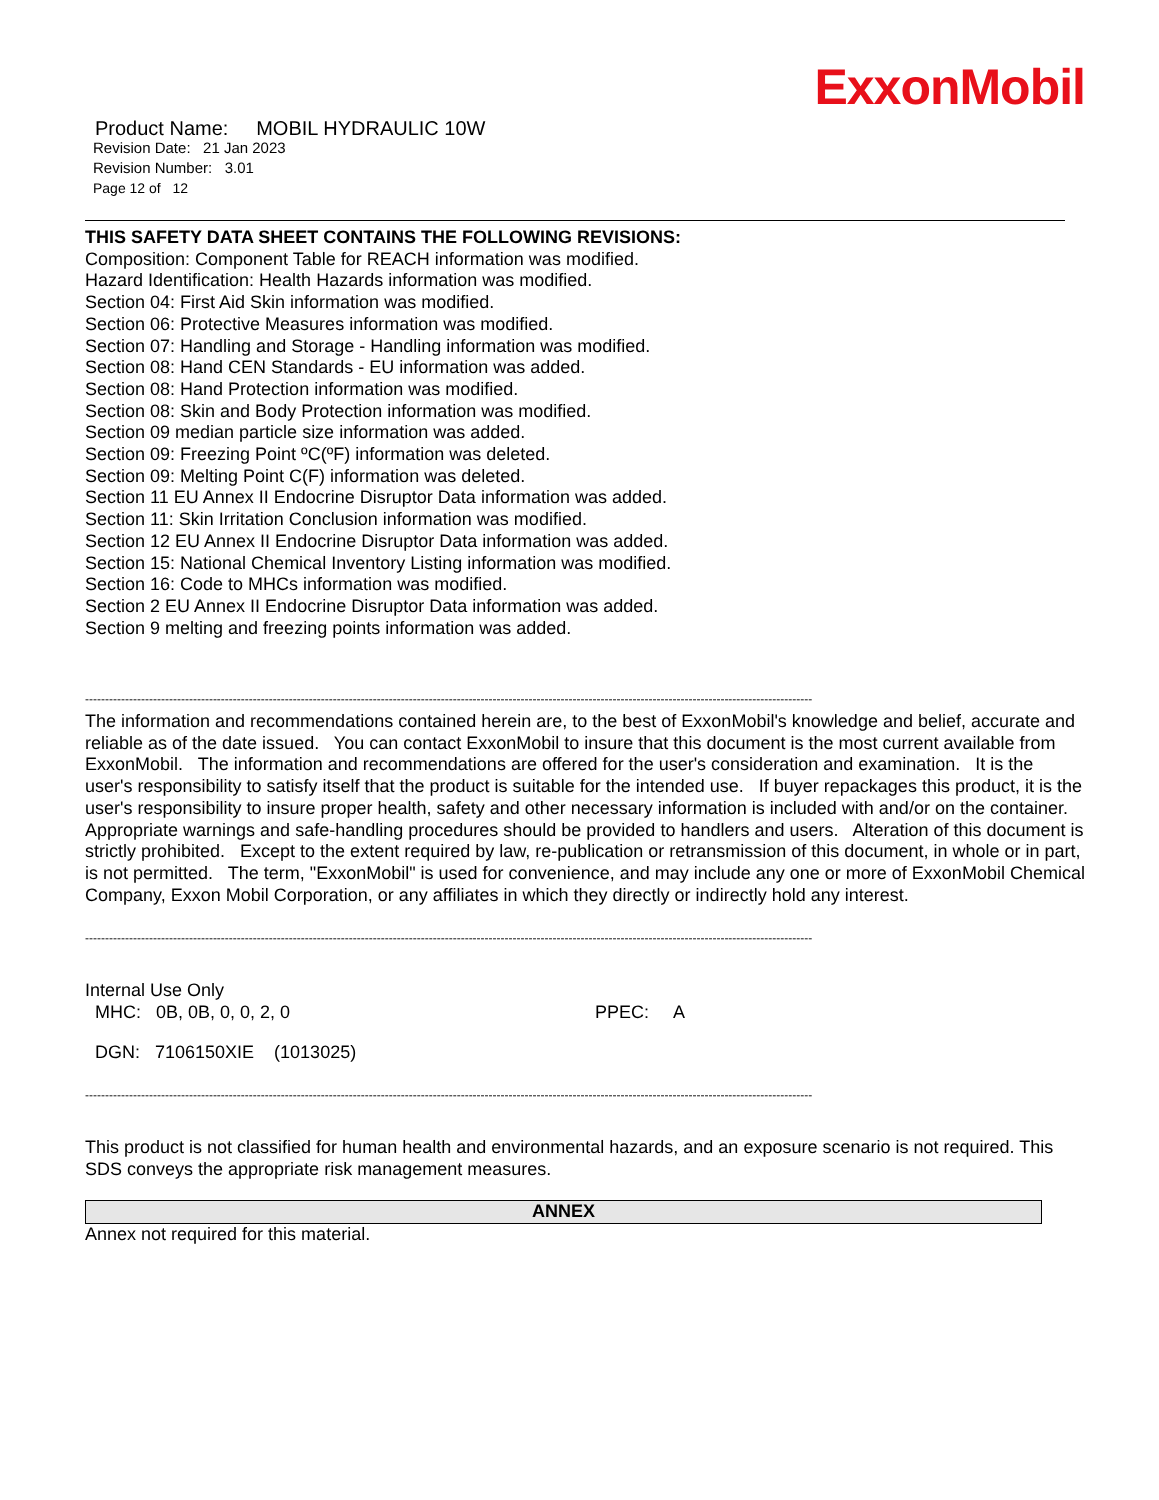ExxonMobil
Product Name: MOBIL HYDRAULIC 10W
Revision Date: 21 Jan 2023
Revision Number: 3.01
Page 12 of 12
THIS SAFETY DATA SHEET CONTAINS THE FOLLOWING REVISIONS:
Composition: Component Table for REACH information was modified.
Hazard Identification: Health Hazards information was modified.
Section 04: First Aid Skin information was modified.
Section 06: Protective Measures information was modified.
Section 07: Handling and Storage - Handling information was modified.
Section 08: Hand CEN Standards - EU information was added.
Section 08: Hand Protection information was modified.
Section 08: Skin and Body Protection information was modified.
Section 09 median particle size information was added.
Section 09: Freezing Point ºC(ºF) information was deleted.
Section 09: Melting Point C(F) information was deleted.
Section 11 EU Annex II Endocrine Disruptor Data information was added.
Section 11: Skin Irritation Conclusion information was modified.
Section 12 EU Annex II Endocrine Disruptor Data information was added.
Section 15: National Chemical Inventory Listing information was modified.
Section 16: Code to MHCs information was modified.
Section 2 EU Annex II Endocrine Disruptor Data information was added.
Section 9 melting and freezing points information was added.
--------------------------------------------------------------------------------------------------------------------------------------------------------------------------------------
The information and recommendations contained herein are, to the best of ExxonMobil's knowledge and belief, accurate and reliable as of the date issued. You can contact ExxonMobil to insure that this document is the most current available from ExxonMobil. The information and recommendations are offered for the user's consideration and examination. It is the user's responsibility to satisfy itself that the product is suitable for the intended use. If buyer repackages this product, it is the user's responsibility to insure proper health, safety and other necessary information is included with and/or on the container. Appropriate warnings and safe-handling procedures should be provided to handlers and users. Alteration of this document is strictly prohibited. Except to the extent required by law, re-publication or retransmission of this document, in whole or in part, is not permitted. The term, "ExxonMobil" is used for convenience, and may include any one or more of ExxonMobil Chemical Company, Exxon Mobil Corporation, or any affiliates in which they directly or indirectly hold any interest.
--------------------------------------------------------------------------------------------------------------------------------------------------------------------------------------
Internal Use Only
MHC: 0B, 0B, 0, 0, 2, 0 PPEC: A
DGN: 7106150XIE (1013025)
--------------------------------------------------------------------------------------------------------------------------------------------------------------------------------------
This product is not classified for human health and environmental hazards, and an exposure scenario is not required. This SDS conveys the appropriate risk management measures.
ANNEX
Annex not required for this material.